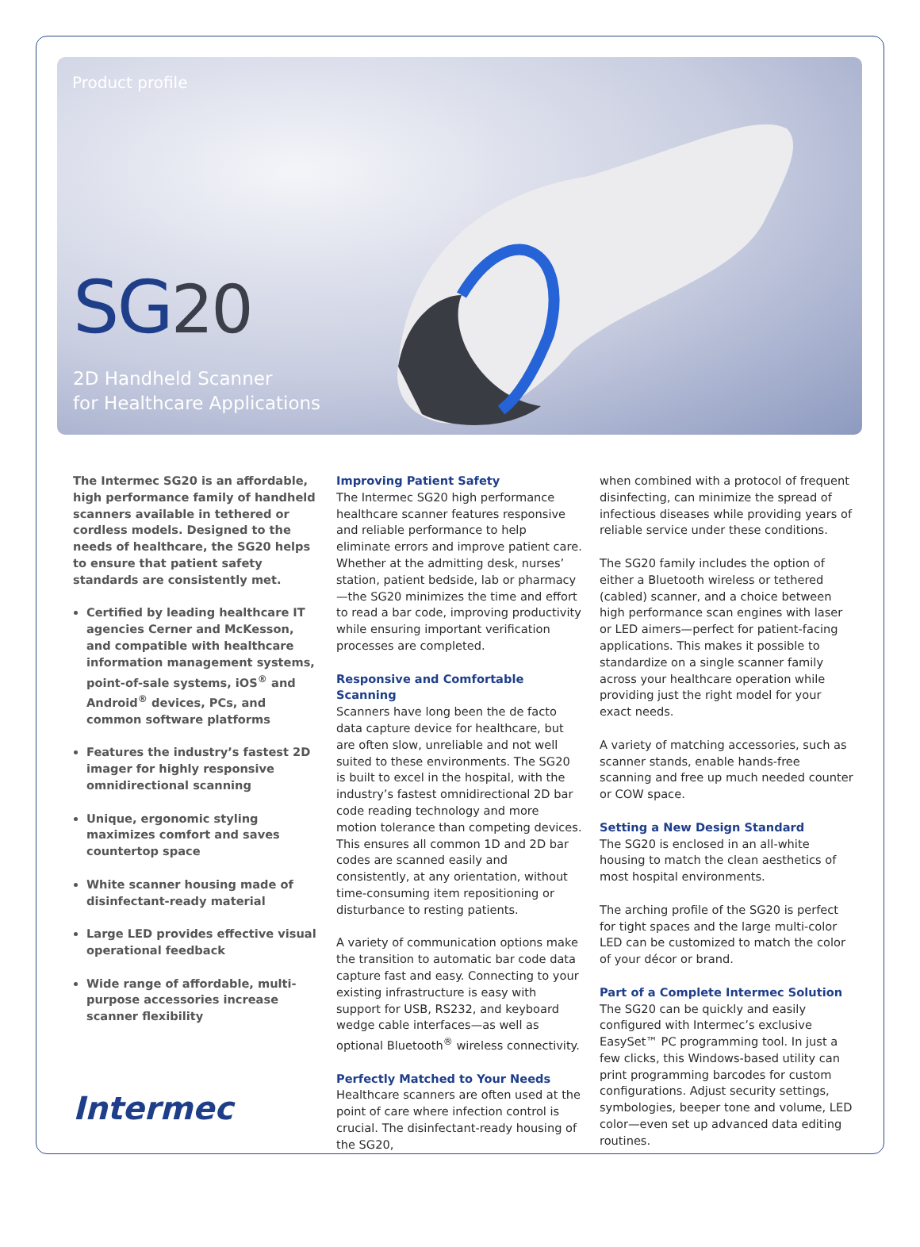Product profile
SG20
2D Handheld Scanner
for Healthcare Applications
The Intermec SG20 is an affordable, high performance family of handheld scanners available in tethered or cordless models. Designed to the needs of healthcare, the SG20 helps to ensure that patient safety standards are consistently met.
Certified by leading healthcare IT agencies Cerner and McKesson, and compatible with healthcare information management systems, point-of-sale systems, iOS<sup>®</sup> and Android<sup>®</sup> devices, PCs, and common software platforms
Features the industry’s fastest 2D imager for highly responsive omnidirectional scanning
Unique, ergonomic styling maximizes comfort and saves countertop space
White scanner housing made of disinfectant-ready material
Large LED provides effective visual operational feedback
Wide range of affordable, multi-purpose accessories increase scanner flexibility
Intermec
Improving Patient Safety
The Intermec SG20 high performance healthcare scanner features responsive and reliable performance to help eliminate errors and improve patient care. Whether at the admitting desk, nurses’ station, patient bedside, lab or pharmacy—the SG20 minimizes the time and effort to read a bar code, improving productivity while ensuring important verification processes are completed.
Responsive and Comfortable Scanning
Scanners have long been the de facto data capture device for healthcare, but are often slow, unreliable and not well suited to these environments. The SG20 is built to excel in the hospital, with the industry’s fastest omnidirectional 2D bar code reading technology and more motion tolerance than competing devices. This ensures all common 1D and 2D bar codes are scanned easily and consistently, at any orientation, without time-consuming item repositioning or disturbance to resting patients.
A variety of communication options make the transition to automatic bar code data capture fast and easy. Connecting to your existing infrastructure is easy with support for USB, RS232, and keyboard wedge cable interfaces—as well as optional Bluetooth<sup>®</sup> wireless connectivity.
Perfectly Matched to Your Needs
Healthcare scanners are often used at the point of care where infection control is crucial. The disinfectant-ready housing of the SG20,
when combined with a protocol of frequent disinfecting, can minimize the spread of infectious diseases while providing years of reliable service under these conditions.
The SG20 family includes the option of either a Bluetooth wireless or tethered (cabled) scanner, and a choice between high performance scan engines with laser or LED aimers—perfect for patient-facing applications. This makes it possible to standardize on a single scanner family across your healthcare operation while providing just the right model for your exact needs.
A variety of matching accessories, such as scanner stands, enable hands-free scanning and free up much needed counter or COW space.
Setting a New Design Standard
The SG20 is enclosed in an all-white housing to match the clean aesthetics of most hospital environments.
The arching profile of the SG20 is perfect for tight spaces and the large multi-color LED can be customized to match the color of your décor or brand.
Part of a Complete Intermec Solution
The SG20 can be quickly and easily configured with Intermec’s exclusive EasySet™ PC programming tool. In just a few clicks, this Windows-based utility can print programming barcodes for custom configurations. Adjust security settings, symbologies, beeper tone and volume, LED color—even set up advanced data editing routines.